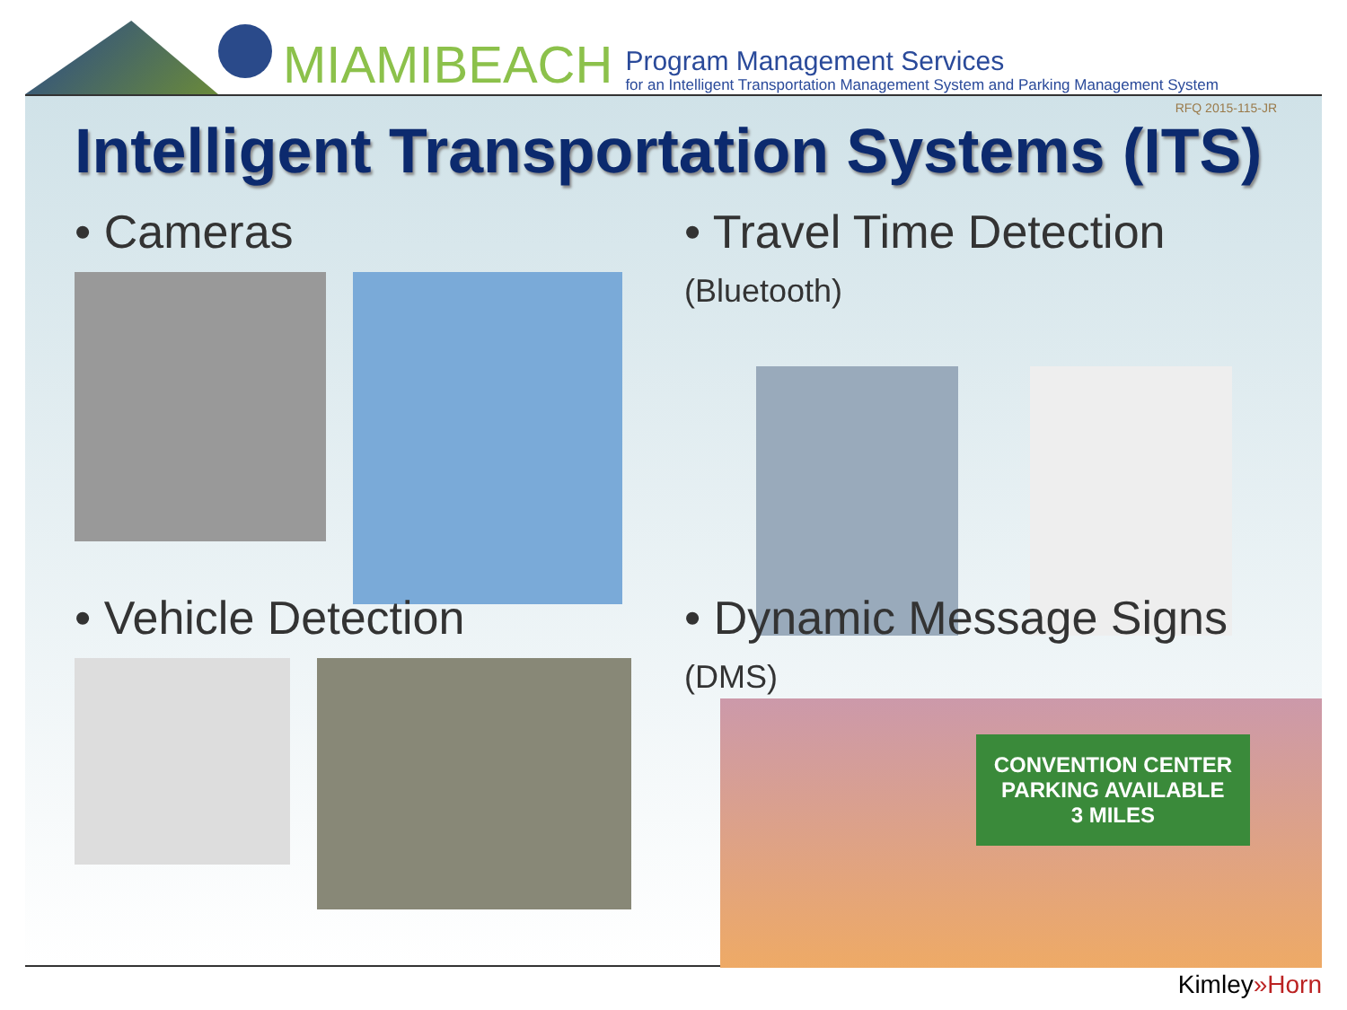MIAMIBEACH
Program Management Services
for an Intelligent Transportation Management System and Parking Management System
RFQ 2015-115-JR
Intelligent Transportation Systems (ITS)
• Cameras
• Travel Time Detection (Bluetooth)
• Vehicle Detection
• Dynamic Message Signs (DMS)
CONVENTION CENTER
PARKING AVAILABLE
3 MILES
Kimley»Horn